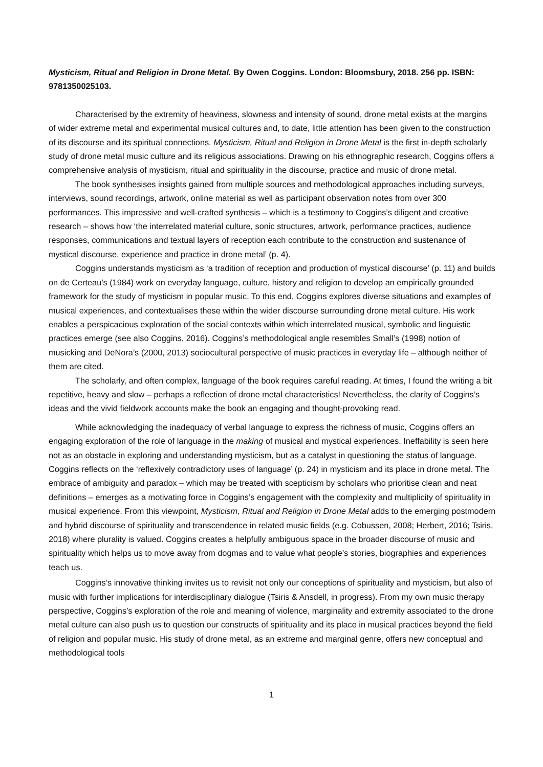Mysticism, Ritual and Religion in Drone Metal. By Owen Coggins. London: Bloomsbury, 2018. 256 pp. ISBN: 9781350025103.
Characterised by the extremity of heaviness, slowness and intensity of sound, drone metal exists at the margins of wider extreme metal and experimental musical cultures and, to date, little attention has been given to the construction of its discourse and its spiritual connections. Mysticism, Ritual and Religion in Drone Metal is the first in-depth scholarly study of drone metal music culture and its religious associations. Drawing on his ethnographic research, Coggins offers a comprehensive analysis of mysticism, ritual and spirituality in the discourse, practice and music of drone metal.
The book synthesises insights gained from multiple sources and methodological approaches including surveys, interviews, sound recordings, artwork, online material as well as participant observation notes from over 300 performances. This impressive and well-crafted synthesis – which is a testimony to Coggins’s diligent and creative research – shows how ‘the interrelated material culture, sonic structures, artwork, performance practices, audience responses, communications and textual layers of reception each contribute to the construction and sustenance of mystical discourse, experience and practice in drone metal’ (p. 4).
Coggins understands mysticism as ‘a tradition of reception and production of mystical discourse’ (p. 11) and builds on de Certeau’s (1984) work on everyday language, culture, history and religion to develop an empirically grounded framework for the study of mysticism in popular music. To this end, Coggins explores diverse situations and examples of musical experiences, and contextualises these within the wider discourse surrounding drone metal culture. His work enables a perspicacious exploration of the social contexts within which interrelated musical, symbolic and linguistic practices emerge (see also Coggins, 2016). Coggins’s methodological angle resembles Small’s (1998) notion of musicking and DeNora’s (2000, 2013) sociocultural perspective of music practices in everyday life – although neither of them are cited.
The scholarly, and often complex, language of the book requires careful reading. At times, I found the writing a bit repetitive, heavy and slow – perhaps a reflection of drone metal characteristics! Nevertheless, the clarity of Coggins’s ideas and the vivid fieldwork accounts make the book an engaging and thought-provoking read.
While acknowledging the inadequacy of verbal language to express the richness of music, Coggins offers an engaging exploration of the role of language in the making of musical and mystical experiences. Ineffability is seen here not as an obstacle in exploring and understanding mysticism, but as a catalyst in questioning the status of language. Coggins reflects on the ‘reflexively contradictory uses of language’ (p. 24) in mysticism and its place in drone metal. The embrace of ambiguity and paradox – which may be treated with scepticism by scholars who prioritise clean and neat definitions – emerges as a motivating force in Coggins’s engagement with the complexity and multiplicity of spirituality in musical experience. From this viewpoint, Mysticism, Ritual and Religion in Drone Metal adds to the emerging postmodern and hybrid discourse of spirituality and transcendence in related music fields (e.g. Cobussen, 2008; Herbert, 2016; Tsiris, 2018) where plurality is valued. Coggins creates a helpfully ambiguous space in the broader discourse of music and spirituality which helps us to move away from dogmas and to value what people’s stories, biographies and experiences teach us.
Coggins’s innovative thinking invites us to revisit not only our conceptions of spirituality and mysticism, but also of music with further implications for interdisciplinary dialogue (Tsiris & Ansdell, in progress). From my own music therapy perspective, Coggins’s exploration of the role and meaning of violence, marginality and extremity associated to the drone metal culture can also push us to question our constructs of spirituality and its place in musical practices beyond the field of religion and popular music. His study of drone metal, as an extreme and marginal genre, offers new conceptual and methodological tools
1